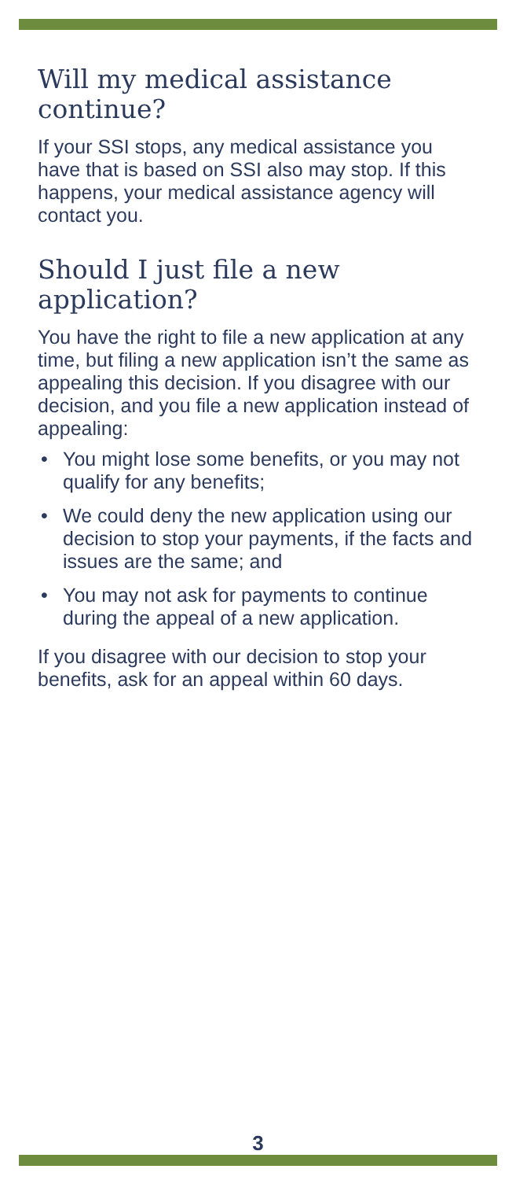Will my medical assistance continue?
If your SSI stops, any medical assistance you have that is based on SSI also may stop. If this happens, your medical assistance agency will contact you.
Should I just file a new application?
You have the right to file a new application at any time, but filing a new application isn’t the same as appealing this decision. If you disagree with our decision, and you file a new application instead of appealing:
• You might lose some benefits, or you may not qualify for any benefits;
• We could deny the new application using our decision to stop your payments, if the facts and issues are the same; and
• You may not ask for payments to continue during the appeal of a new application.
If you disagree with our decision to stop your benefits, ask for an appeal within 60 days.
3